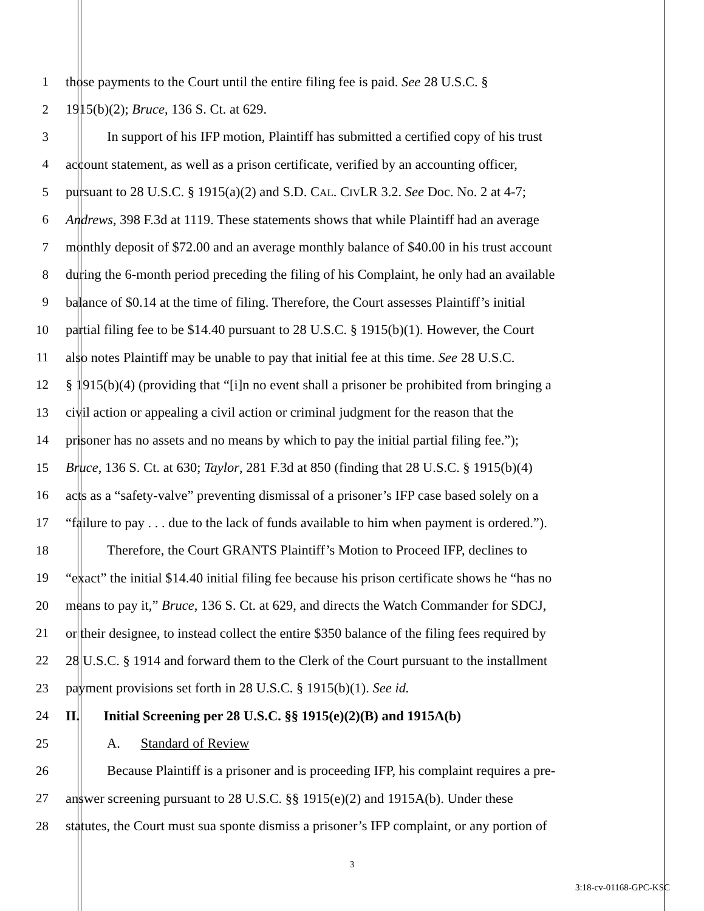1 those payments to the Court until the entire filing fee is paid. See 28 U.S.C. §
2 1915(b)(2); Bruce, 136 S. Ct. at 629.
3 In support of his IFP motion, Plaintiff has submitted a certified copy of his trust
4 account statement, as well as a prison certificate, verified by an accounting officer,
5 pursuant to 28 U.S.C. § 1915(a)(2) and S.D. CAL. CIVLR 3.2. See Doc. No. 2 at 4-7;
6 Andrews, 398 F.3d at 1119. These statements shows that while Plaintiff had an average
7 monthly deposit of $72.00 and an average monthly balance of $40.00 in his trust account
8 during the 6-month period preceding the filing of his Complaint, he only had an available
9 balance of $0.14 at the time of filing. Therefore, the Court assesses Plaintiff’s initial
10 partial filing fee to be $14.40 pursuant to 28 U.S.C. § 1915(b)(1). However, the Court
11 also notes Plaintiff may be unable to pay that initial fee at this time. See 28 U.S.C.
12 § 1915(b)(4) (providing that “[i]n no event shall a prisoner be prohibited from bringing a
13 civil action or appealing a civil action or criminal judgment for the reason that the
14 prisoner has no assets and no means by which to pay the initial partial filing fee.”);
15 Bruce, 136 S. Ct. at 630; Taylor, 281 F.3d at 850 (finding that 28 U.S.C. § 1915(b)(4)
16 acts as a “safety-valve” preventing dismissal of a prisoner’s IFP case based solely on a
17 “failure to pay . . . due to the lack of funds available to him when payment is ordered.”).
18 Therefore, the Court GRANTS Plaintiff’s Motion to Proceed IFP, declines to
19 “exact” the initial $14.40 initial filing fee because his prison certificate shows he “has no
20 means to pay it,” Bruce, 136 S. Ct. at 629, and directs the Watch Commander for SDCJ,
21 or their designee, to instead collect the entire $350 balance of the filing fees required by
22 28 U.S.C. § 1914 and forward them to the Clerk of the Court pursuant to the installment
23 payment provisions set forth in 28 U.S.C. § 1915(b)(1). See id.
24 II. Initial Screening per 28 U.S.C. §§ 1915(e)(2)(B) and 1915A(b)
25 A. Standard of Review
26 Because Plaintiff is a prisoner and is proceeding IFP, his complaint requires a pre-
27 answer screening pursuant to 28 U.S.C. §§ 1915(e)(2) and 1915A(b). Under these
28 statutes, the Court must sua sponte dismiss a prisoner’s IFP complaint, or any portion of
3
3:18-cv-01168-GPC-KSC